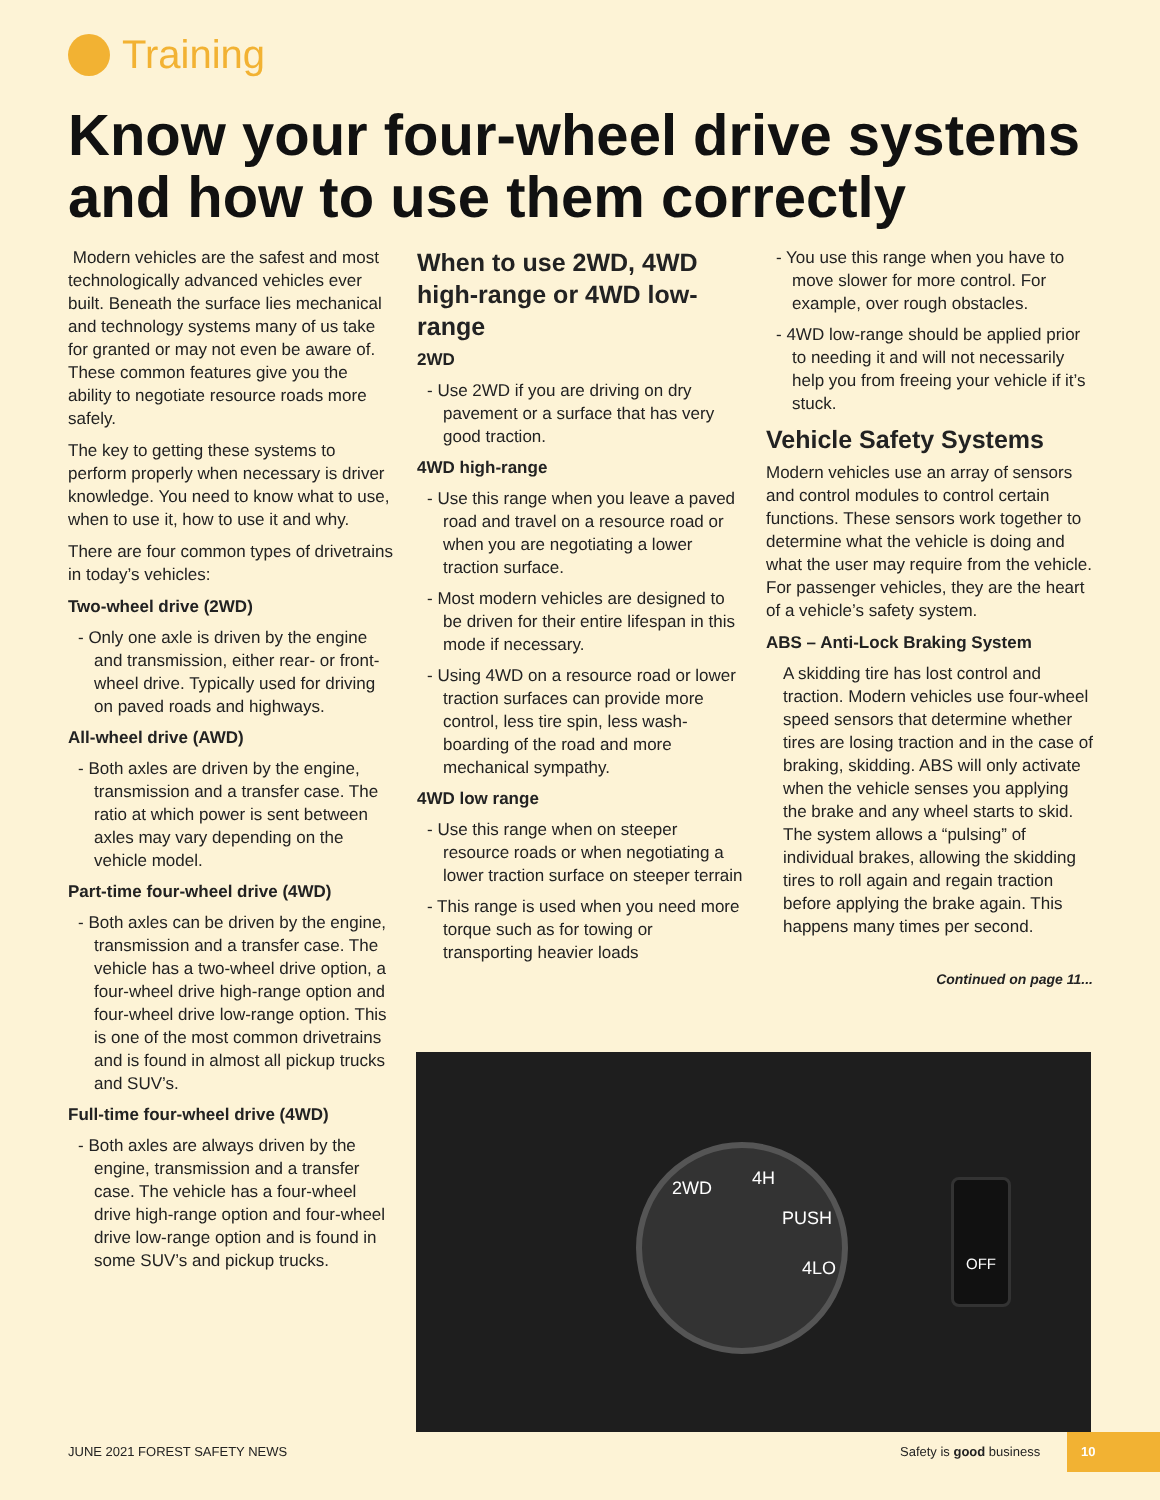Training
Know your four-wheel drive systems and how to use them correctly
Modern vehicles are the safest and most technologically advanced vehicles ever built. Beneath the surface lies mechanical and technology systems many of us take for granted or may not even be aware of. These common features give you the ability to negotiate resource roads more safely.
The key to getting these systems to perform properly when necessary is driver knowledge. You need to know what to use, when to use it, how to use it and why.
There are four common types of drivetrains in today’s vehicles:
Two-wheel drive (2WD)
- Only one axle is driven by the engine and transmission, either rear- or front-wheel drive. Typically used for driving on paved roads and highways.
All-wheel drive (AWD)
- Both axles are driven by the engine, transmission and a transfer case. The ratio at which power is sent between axles may vary depending on the vehicle model.
Part-time four-wheel drive (4WD)
- Both axles can be driven by the engine, transmission and a transfer case. The vehicle has a two-wheel drive option, a four-wheel drive high-range option and four-wheel drive low-range option. This is one of the most common drivetrains and is found in almost all pickup trucks and SUV’s.
Full-time four-wheel drive (4WD)
- Both axles are always driven by the engine, transmission and a transfer case. The vehicle has a four-wheel drive high-range option and four-wheel drive low-range option and is found in some SUV’s and pickup trucks.
When to use 2WD, 4WD high-range or 4WD low-range
2WD
- Use 2WD if you are driving on dry pavement or a surface that has very good traction.
4WD high-range
- Use this range when you leave a paved road and travel on a resource road or when you are negotiating a lower traction surface.
- Most modern vehicles are designed to be driven for their entire lifespan in this mode if necessary.
- Using 4WD on a resource road or lower traction surfaces can provide more control, less tire spin, less wash-boarding of the road and more mechanical sympathy.
4WD low range
- Use this range when on steeper resource roads or when negotiating a lower traction surface on steeper terrain
- This range is used when you need more torque such as for towing or transporting heavier loads
- You use this range when you have to move slower for more control. For example, over rough obstacles.
- 4WD low-range should be applied prior to needing it and will not necessarily help you from freeing your vehicle if it’s stuck.
Vehicle Safety Systems
Modern vehicles use an array of sensors and control modules to control certain functions. These sensors work together to determine what the vehicle is doing and what the user may require from the vehicle. For passenger vehicles, they are the heart of a vehicle’s safety system.
ABS – Anti-Lock Braking System
A skidding tire has lost control and traction. Modern vehicles use four-wheel speed sensors that determine whether tires are losing traction and in the case of braking, skidding. ABS will only activate when the vehicle senses you applying the brake and any wheel starts to skid. The system allows a “pulsing” of individual brakes, allowing the skidding tires to roll again and regain traction before applying the brake again. This happens many times per second.
Continued on page 11...
2WD 4H
PUSH
4LO
OFF
JUNE 2021 FOREST SAFETY NEWS Safety is good business
10